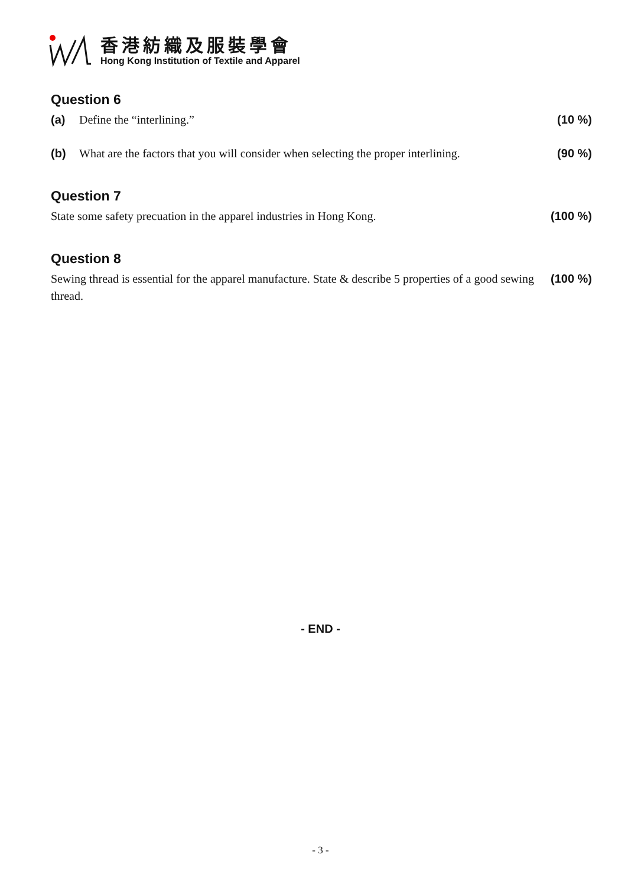香港紡織及服裝學會
Hong Kong Institution of Textile and Apparel
Question 6
(a) Define the “interlining.” (10 %)
(b) What are the factors that you will consider when selecting the proper interlining. (90 %)
Question 7
State some safety precuation in the apparel industries in Hong Kong. (100 %)
Question 8
Sewing thread is essential for the apparel manufacture. State & describe 5 properties of a good sewing thread. (100 %)
- END -
- 3 -